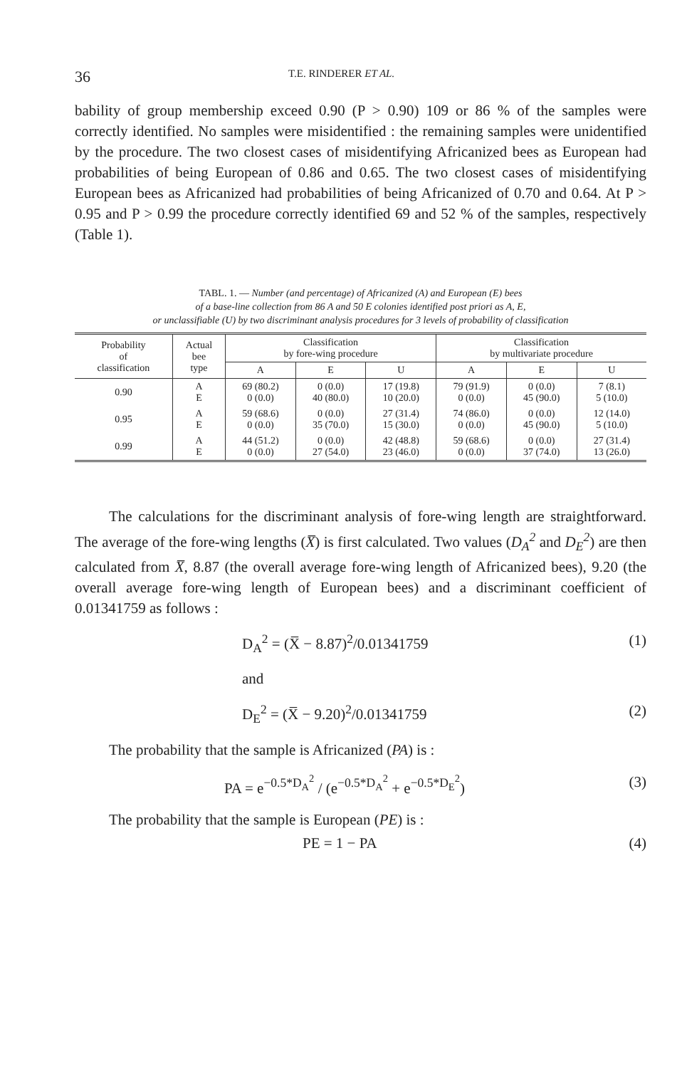36 T.E. RINDERER ET AL.
bability of group membership exceed 0.90 (P > 0.90) 109 or 86 % of the samples were correctly identified. No samples were misidentified : the remaining samples were unidentified by the procedure. The two closest cases of misidentifying Africanized bees as European had probabilities of being European of 0.86 and 0.65. The two closest cases of misidentifying European bees as Africanized had probabilities of being Africanized of 0.70 and 0.64. At P > 0.95 and P > 0.99 the procedure correctly identified 69 and 52 % of the samples, respectively (Table 1).
TABL. 1. — Number (and percentage) of Africanized (A) and European (E) bees
of a base-line collection from 86 A and 50 E colonies identified post priori as A, E,
or unclassifiable (U) by two discriminant analysis procedures for 3 levels of probability of classification
| Probability of classification | Actual bee type | Classification by fore-wing procedure | | | Classification by multivariate procedure | | |
| --- | --- | --- | --- | --- | --- | --- | --- |
| | | A | E | U | A | E | U |
| 0.90 | A E | 69 (80.2) 0 (0.0) | 0 (0.0) 40 (80.0) | 17 (19.8) 10 (20.0) | 79 (91.9) 0 (0.0) | 0 (0.0) 45 (90.0) | 7 (8.1) 5 (10.0) |
| 0.95 | A E | 59 (68.6) 0 (0.0) | 0 (0.0) 35 (70.0) | 27 (31.4) 15 (30.0) | 74 (86.0) 0 (0.0) | 0 (0.0) 45 (90.0) | 12 (14.0) 5 (10.0) |
| 0.99 | A E | 44 (51.2) 0 (0.0) | 0 (0.0) 27 (54.0) | 42 (48.8) 23 (46.0) | 59 (68.6) 0 (0.0) | 0 (0.0) 37 (74.0) | 27 (31.4) 13 (26.0) |
The calculations for the discriminant analysis of fore-wing length are straightforward. The average of the fore-wing lengths (X̅) is first calculated. Two values (D<sub>A</sub><sup>2</sup> and D<sub>E</sub><sup>2</sup>) are then calculated from X̅, 8.87 (the overall average fore-wing length of Africanized bees), 9.20 (the overall average fore-wing length of European bees) and a discriminant coefficient of 0.01341759 as follows :
D<sub>A</sub><sup>2</sup> = (X̅ − 8.87)<sup>2</sup>/0.01341759 (1)
and
D<sub>E</sub><sup>2</sup> = (X̅ − 9.20)<sup>2</sup>/0.01341759 (2)
The probability that the sample is Africanized (PA) is :
PA = e<sup>−0.5*D<sub>A</sub><sup>2</sup></sup> / (e<sup>−0.5*D<sub>A</sub><sup>2</sup></sup> + e<sup>−0.5*D<sub>E</sub><sup>2</sup></sup>) (3)
The probability that the sample is European (PE) is :
PE = 1 − PA (4)